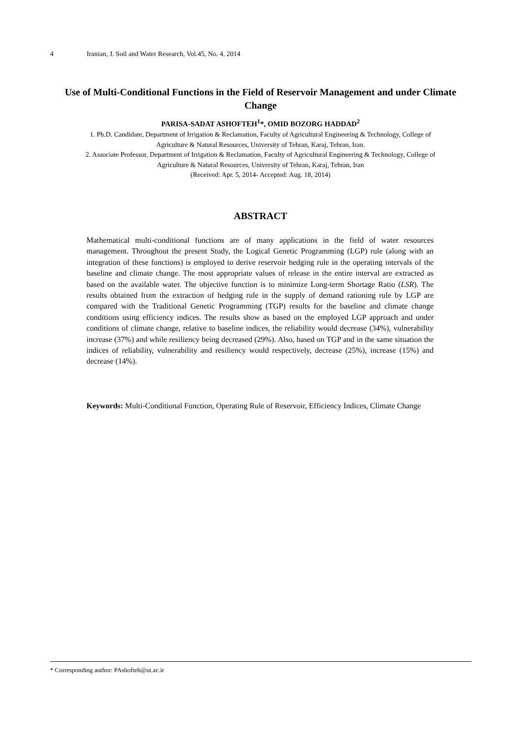4 Iranian, J. Soil and Water Research, Vol.45, No. 4, 2014
Use of Multi-Conditional Functions in the Field of Reservoir Management and under Climate Change
PARISA-SADAT ASHOFTEH<sup>1</sup>*, OMID BOZORG HADDAD<sup>2</sup>
1. Ph.D. Candidate, Department of Irrigation & Reclamation, Faculty of Agricultural Engineering & Technology, College of Agriculture & Natural Resources, University of Tehran, Karaj, Tehran, Iran.
2. Associate Professor, Department of Irrigation & Reclamation, Faculty of Agricultural Engineering & Technology, College of Agriculture & Natural Resources, University of Tehran, Karaj, Tehran, Iran
(Received: Apr. 5, 2014- Accepted: Aug. 18, 2014)
ABSTRACT
Mathematical multi-conditional functions are of many applications in the field of water resources management. Throughout the present Study, the Logical Genetic Programming (LGP) rule (along with an integration of these functions) is employed to derive reservoir hedging rule in the operating intervals of the baseline and climate change. The most appropriate values of release in the entire interval are extracted as based on the available water. The objective function is to minimize Long-term Shortage Ratio (LSR). The results obtained from the extraction of hedging rule in the supply of demand rationing rule by LGP are compared with the Traditional Genetic Programming (TGP) results for the baseline and climate change conditions using efficiency indices. The results show as based on the employed LGP approach and under conditions of climate change, relative to baseline indices, the reliability would decrease (34%), vulnerability increase (37%) and while resiliency being decreased (29%). Also, based on TGP and in the same situation the indices of reliability, vulnerability and resiliency would respectively, decrease (25%), increase (15%) and decrease (14%).
Keywords: Multi-Conditional Function, Operating Rule of Reservoir, Efficiency Indices, Climate Change
* Corresponding author: PAshofteh@ut.ac.ir